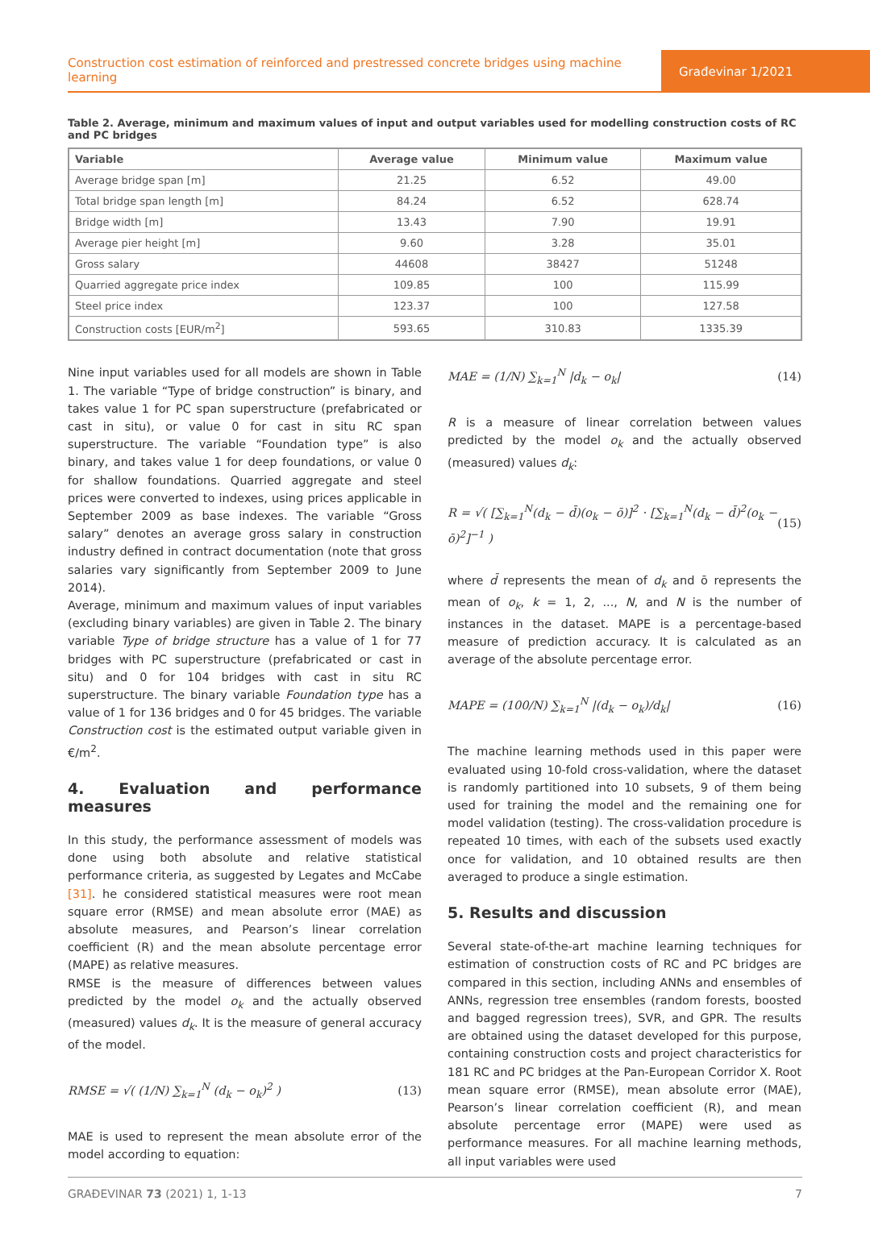Construction cost estimation of reinforced and prestressed concrete bridges using machine learning
Građevinar 1/2021
Table 2. Average, minimum and maximum values of input and output variables used for modelling construction costs of RC and PC bridges
| Variable | Average value | Minimum value | Maximum value |
| --- | --- | --- | --- |
| Average bridge span [m] | 21.25 | 6.52 | 49.00 |
| Total bridge span length [m] | 84.24 | 6.52 | 628.74 |
| Bridge width [m] | 13.43 | 7.90 | 19.91 |
| Average pier height [m] | 9.60 | 3.28 | 35.01 |
| Gross salary | 44608 | 38427 | 51248 |
| Quarried aggregate price index | 109.85 | 100 | 115.99 |
| Steel price index | 123.37 | 100 | 127.58 |
| Construction costs [EUR/m<sup>2</sup>] | 593.65 | 310.83 | 1335.39 |
Nine input variables used for all models are shown in Table 1. The variable “Type of bridge construction” is binary, and takes value 1 for PC span superstructure (prefabricated or cast in situ), or value 0 for cast in situ RC span superstructure. The variable “Foundation type” is also binary, and takes value 1 for deep foundations, or value 0 for shallow foundations. Quarried aggregate and steel prices were converted to indexes, using prices applicable in September 2009 as base indexes. The variable “Gross salary” denotes an average gross salary in construction industry defined in contract documentation (note that gross salaries vary significantly from September 2009 to June 2014).
Average, minimum and maximum values of input variables (excluding binary variables) are given in Table 2. The binary variable Type of bridge structure has a value of 1 for 77 bridges with PC superstructure (prefabricated or cast in situ) and 0 for 104 bridges with cast in situ RC superstructure. The binary variable Foundation type has a value of 1 for 136 bridges and 0 for 45 bridges. The variable Construction cost is the estimated output variable given in €/m<sup>2</sup>.
4. Evaluation and performance measures
In this study, the performance assessment of models was done using both absolute and relative statistical performance criteria, as suggested by Legates and McCabe [31]. he considered statistical measures were root mean square error (RMSE) and mean absolute error (MAE) as absolute measures, and Pearson’s linear correlation coefficient (R) and the mean absolute percentage error (MAPE) as relative measures.
RMSE is the measure of differences between values predicted by the model o<sub>k</sub> and the actually observed (measured) values d<sub>k</sub>. It is the measure of general accuracy of the model.
RMSE = √( (1/N) ∑<sub>k=1</sub><sup>N</sup> (d<sub>k</sub> − o<sub>k</sub>)<sup>2</sup> ) (13)
MAE is used to represent the mean absolute error of the model according to equation:
MAE = (1/N) ∑<sub>k=1</sub><sup>N</sup> |d<sub>k</sub> − o<sub>k</sub>| (14)
R is a measure of linear correlation between values predicted by the model o<sub>k</sub> and the actually observed (measured) values d<sub>k</sub>:
R = √( [∑<sub>k=1</sub><sup>N</sup>(d<sub>k</sub> − d̄)(o<sub>k</sub> − ō)]<sup>2</sup> · [∑<sub>k=1</sub><sup>N</sup>(d<sub>k</sub> − d̄)<sup>2</sup>(o<sub>k</sub> − ō)<sup>2</sup>]<sup>−1</sup> ) (15)
where d̄ represents the mean of d<sub>k</sub> and ō represents the mean of o<sub>k</sub>, k = 1, 2, ..., N, and N is the number of instances in the dataset. MAPE is a percentage-based measure of prediction accuracy. It is calculated as an average of the absolute percentage error.
MAPE = (100/N) ∑<sub>k=1</sub><sup>N</sup> |(d<sub>k</sub> − o<sub>k</sub>)/d<sub>k</sub>| (16)
The machine learning methods used in this paper were evaluated using 10-fold cross-validation, where the dataset is randomly partitioned into 10 subsets, 9 of them being used for training the model and the remaining one for model validation (testing). The cross-validation procedure is repeated 10 times, with each of the subsets used exactly once for validation, and 10 obtained results are then averaged to produce a single estimation.
5. Results and discussion
Several state-of-the-art machine learning techniques for estimation of construction costs of RC and PC bridges are compared in this section, including ANNs and ensembles of ANNs, regression tree ensembles (random forests, boosted and bagged regression trees), SVR, and GPR. The results are obtained using the dataset developed for this purpose, containing construction costs and project characteristics for 181 RC and PC bridges at the Pan-European Corridor X. Root mean square error (RMSE), mean absolute error (MAE), Pearson’s linear correlation coefficient (R), and mean absolute percentage error (MAPE) were used as performance measures. For all machine learning methods, all input variables were used
GRAĐEVINAR 73 (2021) 1, 1-13 7